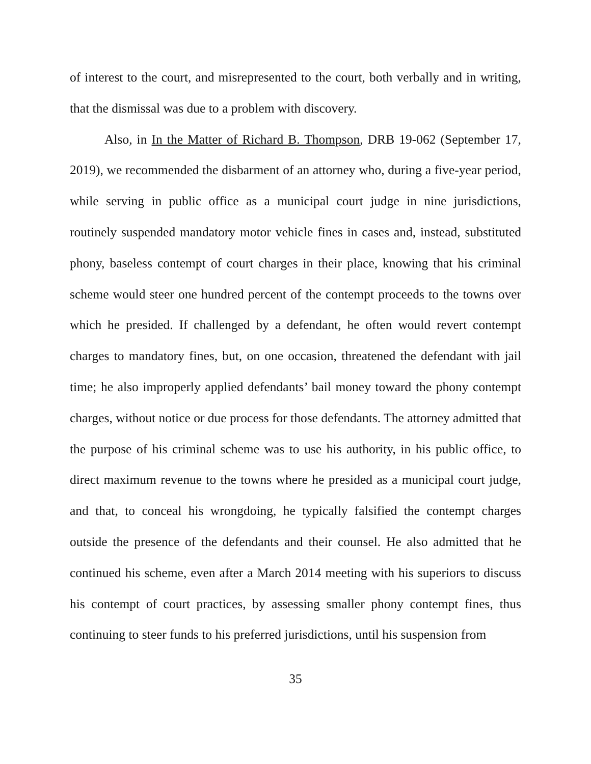of interest to the court, and misrepresented to the court, both verbally and in writing, that the dismissal was due to a problem with discovery.
Also, in In the Matter of Richard B. Thompson, DRB 19-062 (September 17, 2019), we recommended the disbarment of an attorney who, during a five-year period, while serving in public office as a municipal court judge in nine jurisdictions, routinely suspended mandatory motor vehicle fines in cases and, instead, substituted phony, baseless contempt of court charges in their place, knowing that his criminal scheme would steer one hundred percent of the contempt proceeds to the towns over which he presided. If challenged by a defendant, he often would revert contempt charges to mandatory fines, but, on one occasion, threatened the defendant with jail time; he also improperly applied defendants’ bail money toward the phony contempt charges, without notice or due process for those defendants. The attorney admitted that the purpose of his criminal scheme was to use his authority, in his public office, to direct maximum revenue to the towns where he presided as a municipal court judge, and that, to conceal his wrongdoing, he typically falsified the contempt charges outside the presence of the defendants and their counsel. He also admitted that he continued his scheme, even after a March 2014 meeting with his superiors to discuss his contempt of court practices, by assessing smaller phony contempt fines, thus continuing to steer funds to his preferred jurisdictions, until his suspension from
35